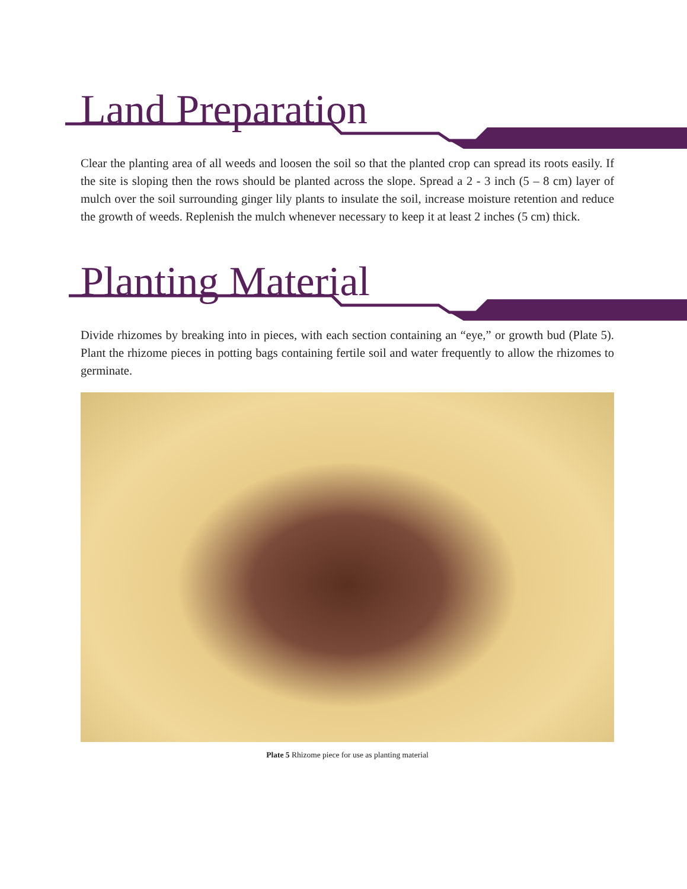Land Preparation
Clear the planting area of all weeds and loosen the soil so that the planted crop can spread its roots easily. If the site is sloping then the rows should be planted across the slope. Spread a 2 - 3 inch (5 – 8 cm) layer of mulch over the soil surrounding ginger lily plants to insulate the soil, increase moisture retention and reduce the growth of weeds. Replenish the mulch whenever necessary to keep it at least 2 inches (5 cm) thick.
Planting Material
Divide rhizomes by breaking into in pieces, with each section containing an “eye,” or growth bud (Plate 5). Plant the rhizome pieces in potting bags containing fertile soil and water frequently to allow the rhizomes to germinate.
Plate 5 Rhizome piece for use as planting material